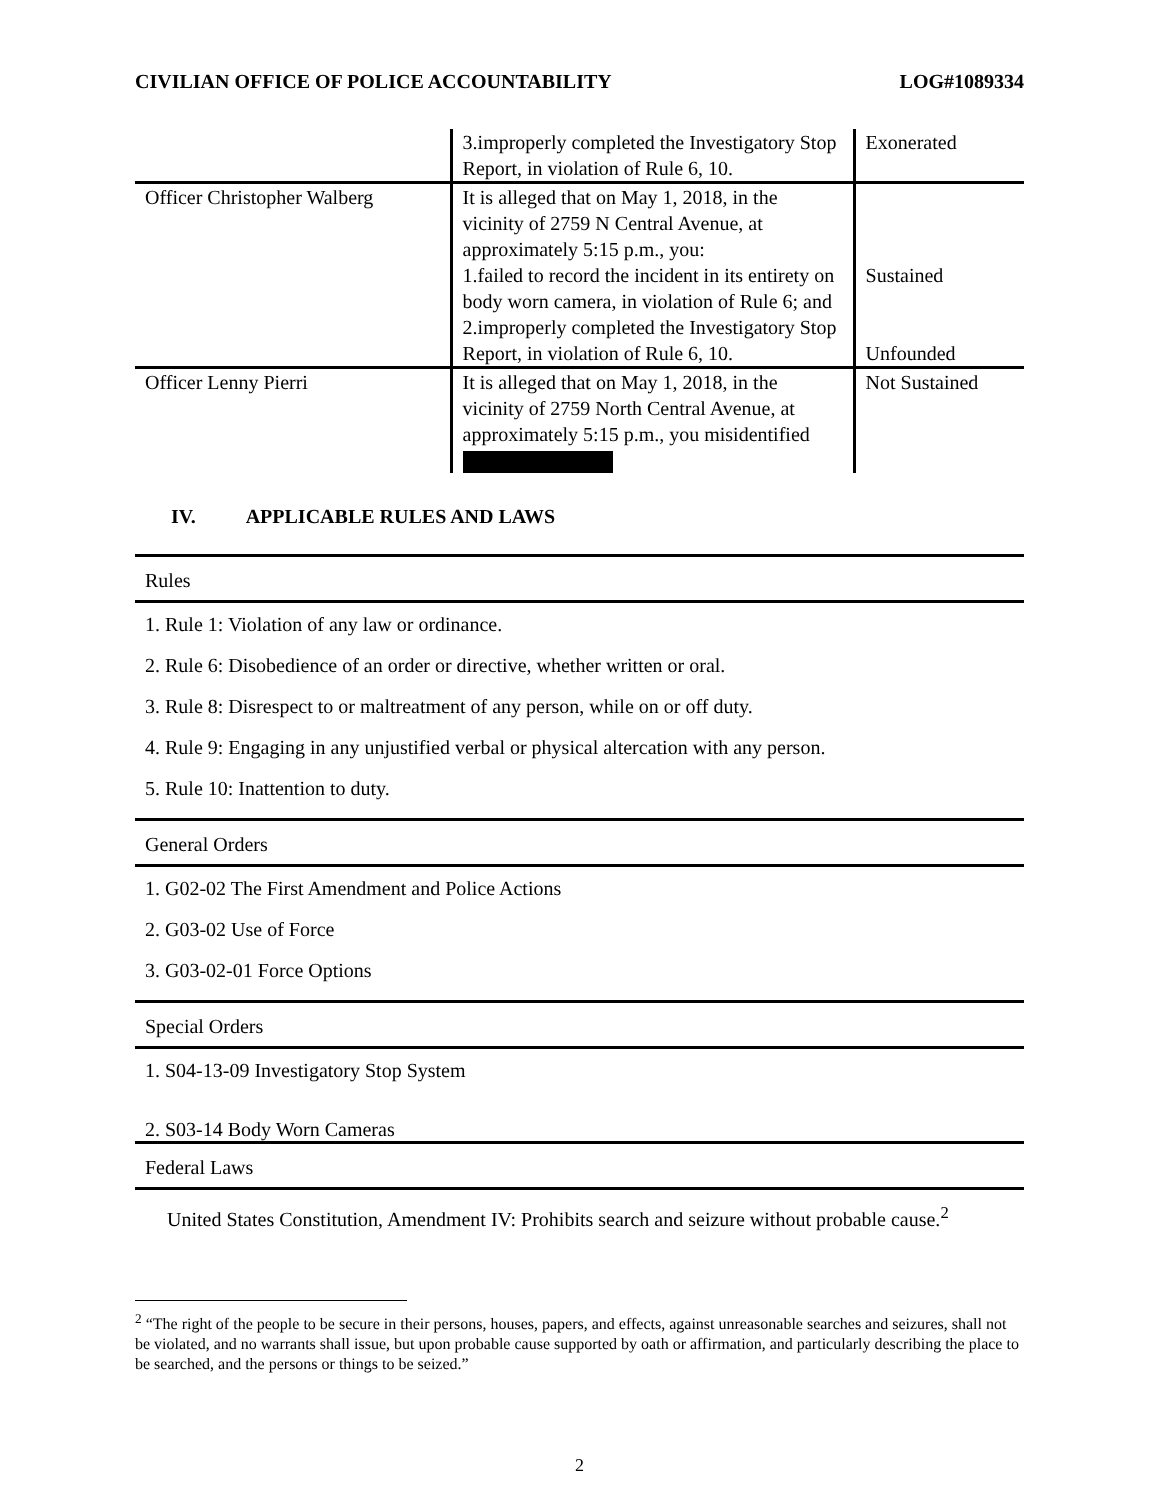CIVILIAN OFFICE OF POLICE ACCOUNTABILITY LOG#1089334
| | 3.improperly completed the Investigatory Stop Report, in violation of Rule 6, 10. | Exonerated |
| Officer Christopher Walberg | It is alleged that on May 1, 2018, in the vicinity of 2759 N Central Avenue, at approximately 5:15 p.m., you: 1.failed to record the incident in its entirety on body worn camera, in violation of Rule 6; and 2.improperly completed the Investigatory Stop Report, in violation of Rule 6, 10. | Sustained Unfounded |
| Officer Lenny Pierri | It is alleged that on May 1, 2018, in the vicinity of 2759 North Central Avenue, at approximately 5:15 p.m., you misidentified | Not Sustained |
IV. APPLICABLE RULES AND LAWS
Rules
1. Rule 1: Violation of any law or ordinance.
2. Rule 6: Disobedience of an order or directive, whether written or oral.
3. Rule 8: Disrespect to or maltreatment of any person, while on or off duty.
4. Rule 9: Engaging in any unjustified verbal or physical altercation with any person.
5. Rule 10: Inattention to duty.
General Orders
1. G02-02 The First Amendment and Police Actions
2. G03-02 Use of Force
3. G03-02-01 Force Options
Special Orders
1. S04-13-09 Investigatory Stop System
2. S03-14 Body Worn Cameras
Federal Laws
United States Constitution, Amendment IV: Prohibits search and seizure without probable cause.<sup>2</sup>
<sup>2</sup> “The right of the people to be secure in their persons, houses, papers, and effects, against unreasonable searches and seizures, shall not be violated, and no warrants shall issue, but upon probable cause supported by oath or affirmation, and particularly describing the place to be searched, and the persons or things to be seized.”
2